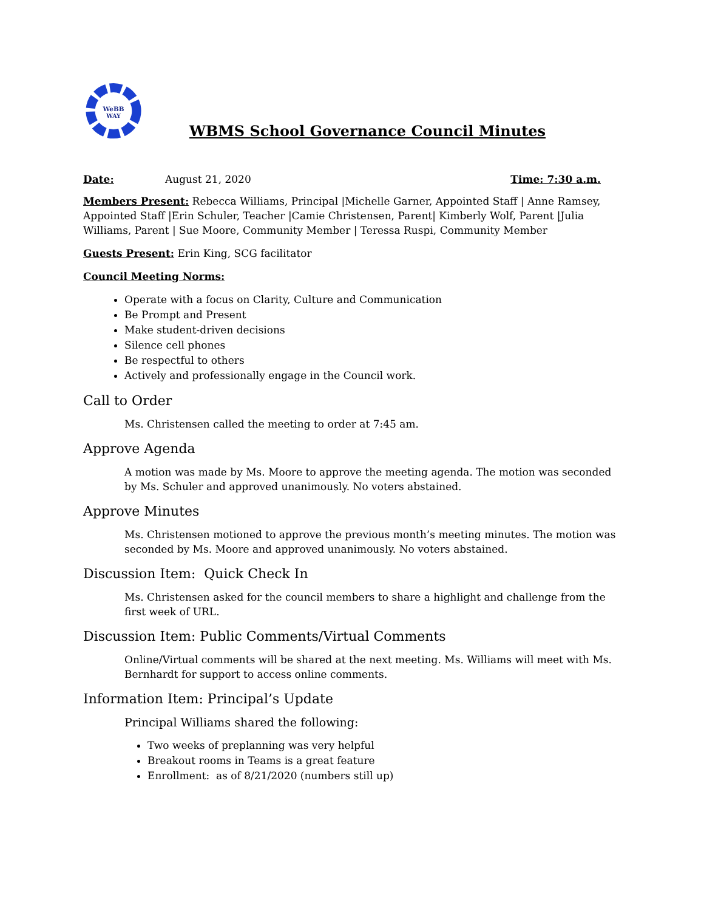WeBB
WAY
WBMS School Governance Council Minutes
Date: August 21, 2020 Time: 7:30 a.m.
Members Present: Rebecca Williams, Principal |Michelle Garner, Appointed Staff | Anne Ramsey, Appointed Staff |Erin Schuler, Teacher |Camie Christensen, Parent| Kimberly Wolf, Parent |Julia Williams, Parent | Sue Moore, Community Member | Teressa Ruspi, Community Member
Guests Present: Erin King, SCG facilitator
Council Meeting Norms:
Operate with a focus on Clarity, Culture and Communication
Be Prompt and Present
Make student-driven decisions
Silence cell phones
Be respectful to others
Actively and professionally engage in the Council work.
Call to Order
Ms. Christensen called the meeting to order at 7:45 am.
Approve Agenda
A motion was made by Ms. Moore to approve the meeting agenda. The motion was seconded by Ms. Schuler and approved unanimously. No voters abstained.
Approve Minutes
Ms. Christensen motioned to approve the previous month’s meeting minutes. The motion was seconded by Ms. Moore and approved unanimously. No voters abstained.
Discussion Item: Quick Check In
Ms. Christensen asked for the council members to share a highlight and challenge from the first week of URL.
Discussion Item: Public Comments/Virtual Comments
Online/Virtual comments will be shared at the next meeting. Ms. Williams will meet with Ms. Bernhardt for support to access online comments.
Information Item: Principal’s Update
Principal Williams shared the following:
Two weeks of preplanning was very helpful
Breakout rooms in Teams is a great feature
Enrollment: as of 8/21/2020 (numbers still up)